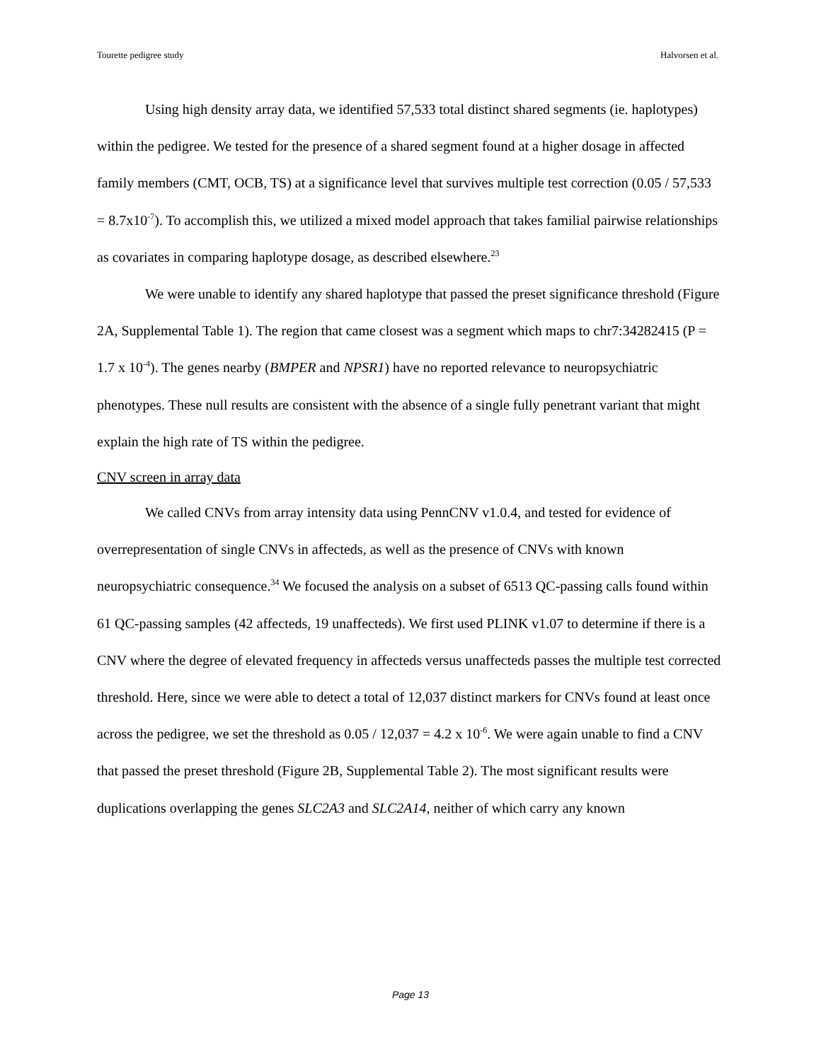Tourette pedigree study Halvorsen et al.
Using high density array data, we identified 57,533 total distinct shared segments (ie. haplotypes) within the pedigree. We tested for the presence of a shared segment found at a higher dosage in affected family members (CMT, OCB, TS) at a significance level that survives multiple test correction (0.05 / 57,533 = 8.7x10<sup>-7</sup>). To accomplish this, we utilized a mixed model approach that takes familial pairwise relationships as covariates in comparing haplotype dosage, as described elsewhere.<sup>23</sup>
We were unable to identify any shared haplotype that passed the preset significance threshold (Figure 2A, Supplemental Table 1). The region that came closest was a segment which maps to chr7:34282415 (P = 1.7 x 10<sup>-4</sup>). The genes nearby (BMPER and NPSR1) have no reported relevance to neuropsychiatric phenotypes. These null results are consistent with the absence of a single fully penetrant variant that might explain the high rate of TS within the pedigree.
CNV screen in array data
We called CNVs from array intensity data using PennCNV v1.0.4, and tested for evidence of overrepresentation of single CNVs in affecteds, as well as the presence of CNVs with known neuropsychiatric consequence.<sup>34</sup> We focused the analysis on a subset of 6513 QC-passing calls found within 61 QC-passing samples (42 affecteds, 19 unaffecteds). We first used PLINK v1.07 to determine if there is a CNV where the degree of elevated frequency in affecteds versus unaffecteds passes the multiple test corrected threshold. Here, since we were able to detect a total of 12,037 distinct markers for CNVs found at least once across the pedigree, we set the threshold as 0.05 / 12,037 = 4.2 x 10<sup>-6</sup>. We were again unable to find a CNV that passed the preset threshold (Figure 2B, Supplemental Table 2). The most significant results were duplications overlapping the genes SLC2A3 and SLC2A14, neither of which carry any known
Page 13